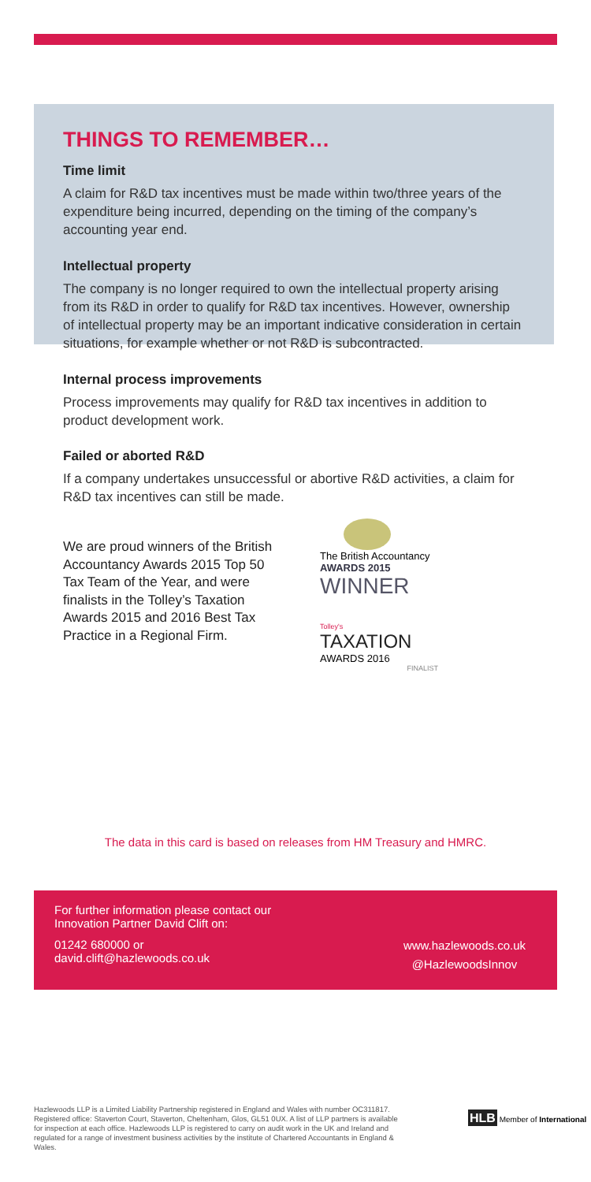THINGS TO REMEMBER…
Time limit
A claim for R&D tax incentives must be made within two/three years of the expenditure being incurred, depending on the timing of the company’s accounting year end.
Intellectual property
The company is no longer required to own the intellectual property arising from its R&D in order to qualify for R&D tax incentives. However, ownership of intellectual property may be an important indicative consideration in certain situations, for example whether or not R&D is subcontracted.
Internal process improvements
Process improvements may qualify for R&D tax incentives in addition to product development work.
Failed or aborted R&D
If a company undertakes unsuccessful or abortive R&D activities, a claim for R&D tax incentives can still be made.
We are proud winners of the British Accountancy Awards 2015 Top 50 Tax Team of the Year, and were finalists in the Tolley’s Taxation Awards 2015 and 2016 Best Tax Practice in a Regional Firm.
The British Accountancy
AWARDS 2015
WINNER
Tolley's
TAXATION
AWARDS 2016
FINALIST
The data in this card is based on releases from HM Treasury and HMRC.
For further information please contact our
Innovation Partner David Clift on:
01242 680000 or
david.clift@hazlewoods.co.uk
www.hazlewoods.co.uk
@HazlewoodsInnov
Hazlewoods LLP is a Limited Liability Partnership registered in England and Wales with number OC311817. Registered office: Staverton Court, Staverton, Cheltenham, Glos, GL51 0UX. A list of LLP partners is available for inspection at each office. Hazlewoods LLP is registered to carry on audit work in the UK and Ireland and regulated for a range of investment business activities by the institute of Chartered Accountants in England & Wales.
HLB Member of International